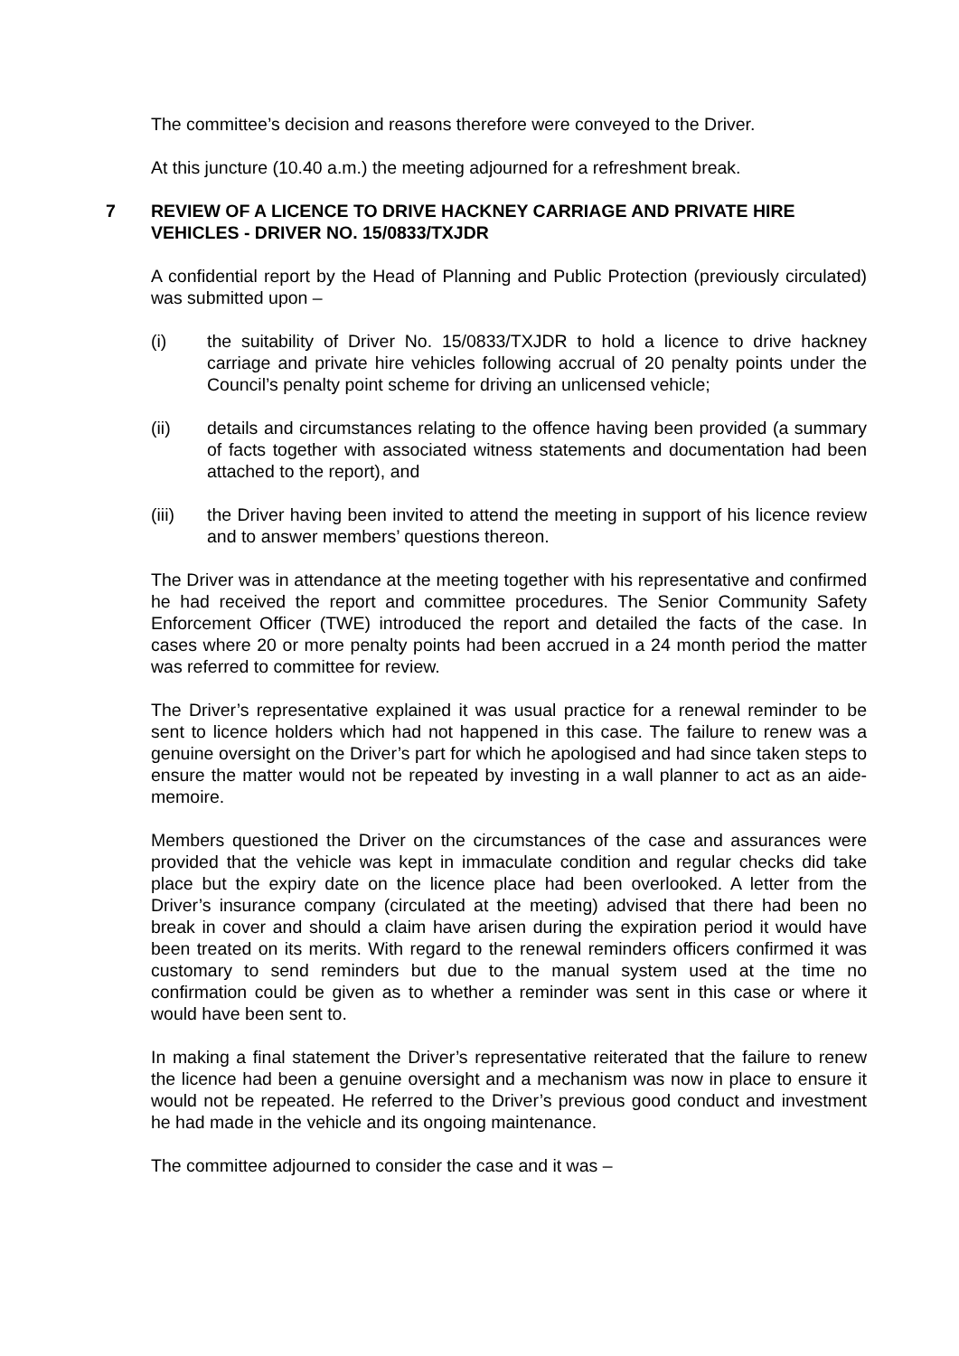The committee’s decision and reasons therefore were conveyed to the Driver.
At this juncture (10.40 a.m.) the meeting adjourned for a refreshment break.
7 REVIEW OF A LICENCE TO DRIVE HACKNEY CARRIAGE AND PRIVATE HIRE VEHICLES - DRIVER NO. 15/0833/TXJDR
A confidential report by the Head of Planning and Public Protection (previously circulated) was submitted upon –
(i) the suitability of Driver No. 15/0833/TXJDR to hold a licence to drive hackney carriage and private hire vehicles following accrual of 20 penalty points under the Council’s penalty point scheme for driving an unlicensed vehicle;
(ii) details and circumstances relating to the offence having been provided (a summary of facts together with associated witness statements and documentation had been attached to the report), and
(iii) the Driver having been invited to attend the meeting in support of his licence review and to answer members’ questions thereon.
The Driver was in attendance at the meeting together with his representative and confirmed he had received the report and committee procedures. The Senior Community Safety Enforcement Officer (TWE) introduced the report and detailed the facts of the case. In cases where 20 or more penalty points had been accrued in a 24 month period the matter was referred to committee for review.
The Driver’s representative explained it was usual practice for a renewal reminder to be sent to licence holders which had not happened in this case. The failure to renew was a genuine oversight on the Driver’s part for which he apologised and had since taken steps to ensure the matter would not be repeated by investing in a wall planner to act as an aide-memoire.
Members questioned the Driver on the circumstances of the case and assurances were provided that the vehicle was kept in immaculate condition and regular checks did take place but the expiry date on the licence place had been overlooked. A letter from the Driver’s insurance company (circulated at the meeting) advised that there had been no break in cover and should a claim have arisen during the expiration period it would have been treated on its merits. With regard to the renewal reminders officers confirmed it was customary to send reminders but due to the manual system used at the time no confirmation could be given as to whether a reminder was sent in this case or where it would have been sent to.
In making a final statement the Driver’s representative reiterated that the failure to renew the licence had been a genuine oversight and a mechanism was now in place to ensure it would not be repeated. He referred to the Driver’s previous good conduct and investment he had made in the vehicle and its ongoing maintenance.
The committee adjourned to consider the case and it was –